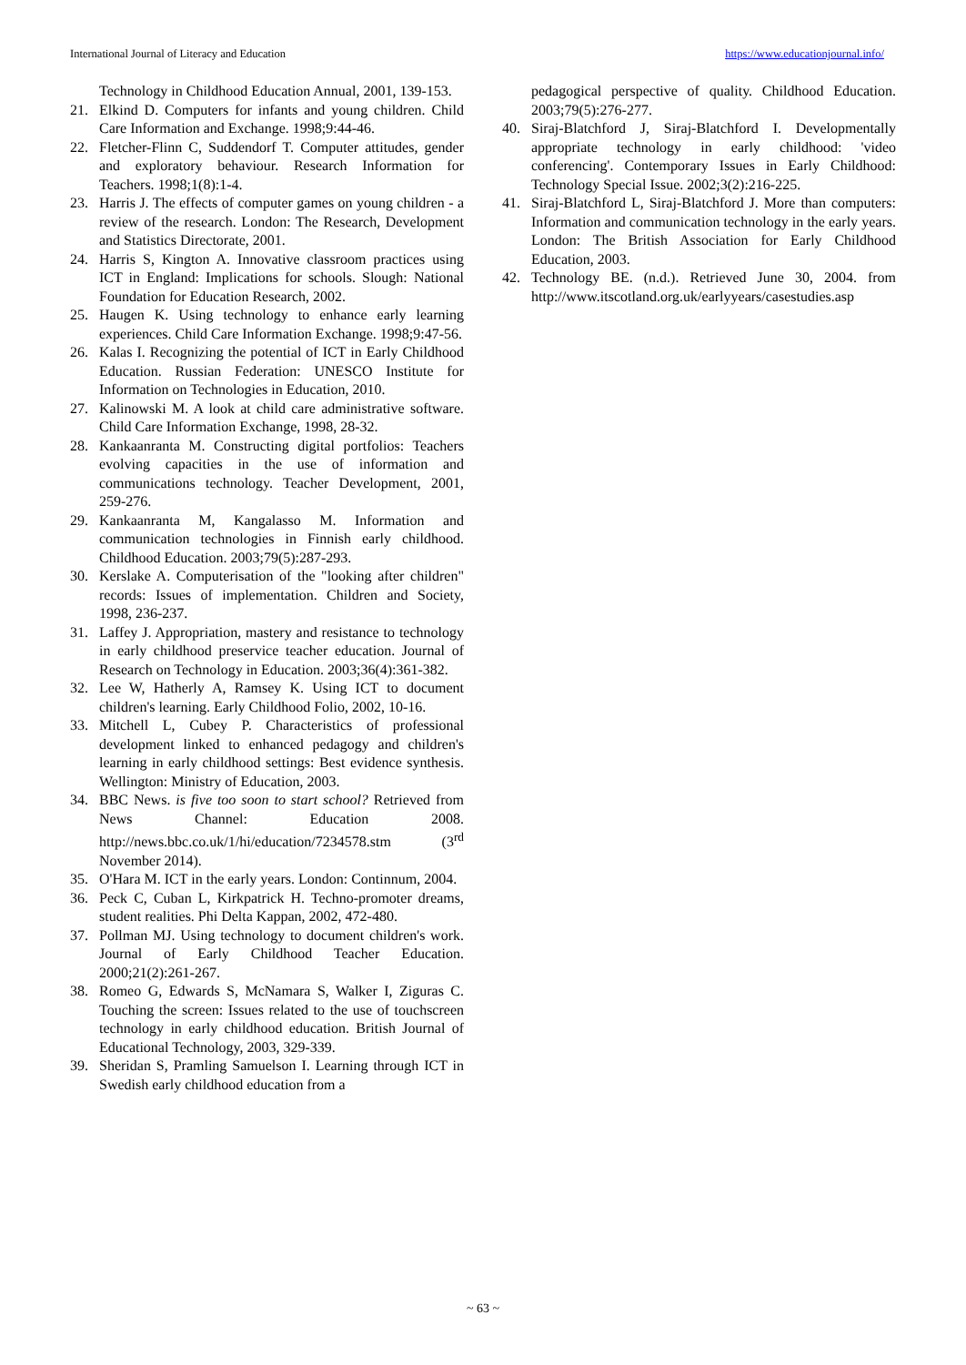International Journal of Literacy and Education https://www.educationjournal.info/
Technology in Childhood Education Annual, 2001, 139-153.
21. Elkind D. Computers for infants and young children. Child Care Information and Exchange. 1998;9:44-46.
22. Fletcher-Flinn C, Suddendorf T. Computer attitudes, gender and exploratory behaviour. Research Information for Teachers. 1998;1(8):1-4.
23. Harris J. The effects of computer games on young children - a review of the research. London: The Research, Development and Statistics Directorate, 2001.
24. Harris S, Kington A. Innovative classroom practices using ICT in England: Implications for schools. Slough: National Foundation for Education Research, 2002.
25. Haugen K. Using technology to enhance early learning experiences. Child Care Information Exchange. 1998;9:47-56.
26. Kalas I. Recognizing the potential of ICT in Early Childhood Education. Russian Federation: UNESCO Institute for Information on Technologies in Education, 2010.
27. Kalinowski M. A look at child care administrative software. Child Care Information Exchange, 1998, 28-32.
28. Kankaanranta M. Constructing digital portfolios: Teachers evolving capacities in the use of information and communications technology. Teacher Development, 2001, 259-276.
29. Kankaanranta M, Kangalasso M. Information and communication technologies in Finnish early childhood. Childhood Education. 2003;79(5):287-293.
30. Kerslake A. Computerisation of the "looking after children" records: Issues of implementation. Children and Society, 1998, 236-237.
31. Laffey J. Appropriation, mastery and resistance to technology in early childhood preservice teacher education. Journal of Research on Technology in Education. 2003;36(4):361-382.
32. Lee W, Hatherly A, Ramsey K. Using ICT to document children's learning. Early Childhood Folio, 2002, 10-16.
33. Mitchell L, Cubey P. Characteristics of professional development linked to enhanced pedagogy and children's learning in early childhood settings: Best evidence synthesis. Wellington: Ministry of Education, 2003.
34. BBC News. is five too soon to start school? Retrieved from News Channel: Education 2008. http://news.bbc.co.uk/1/hi/education/7234578.stm (3<sup>rd</sup> November 2014).
35. O'Hara M. ICT in the early years. London: Continnum, 2004.
36. Peck C, Cuban L, Kirkpatrick H. Techno-promoter dreams, student realities. Phi Delta Kappan, 2002, 472-480.
37. Pollman MJ. Using technology to document children's work. Journal of Early Childhood Teacher Education. 2000;21(2):261-267.
38. Romeo G, Edwards S, McNamara S, Walker I, Ziguras C. Touching the screen: Issues related to the use of touchscreen technology in early childhood education. British Journal of Educational Technology, 2003, 329-339.
39. Sheridan S, Pramling Samuelson I. Learning through ICT in Swedish early childhood education from a
pedagogical perspective of quality. Childhood Education. 2003;79(5):276-277.
40. Siraj-Blatchford J, Siraj-Blatchford I. Developmentally appropriate technology in early childhood: 'video conferencing'. Contemporary Issues in Early Childhood: Technology Special Issue. 2002;3(2):216-225.
41. Siraj-Blatchford L, Siraj-Blatchford J. More than computers: Information and communication technology in the early years. London: The British Association for Early Childhood Education, 2003.
42. Technology BE. (n.d.). Retrieved June 30, 2004. from http://www.itscotland.org.uk/earlyyears/casestudies.asp
~ 63 ~